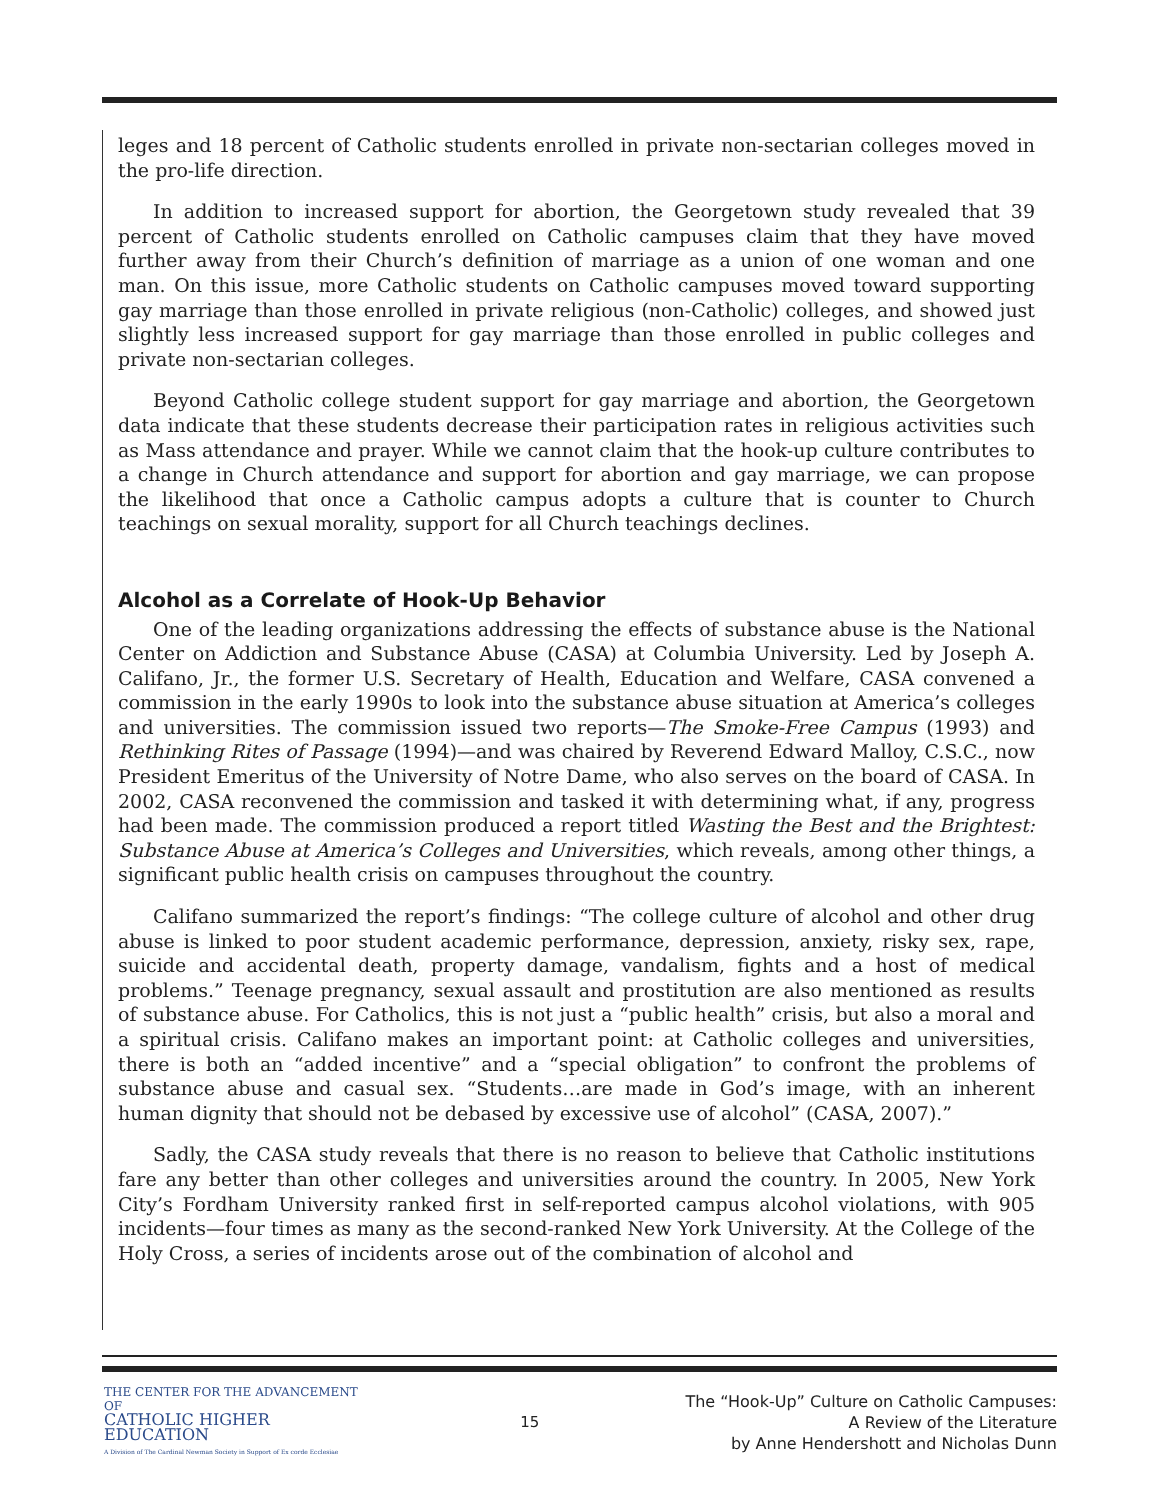leges and 18 percent of Catholic students enrolled in private non-sectarian colleges moved in the pro-life direction.
In addition to increased support for abortion, the Georgetown study revealed that 39 percent of Catholic students enrolled on Catholic campuses claim that they have moved further away from their Church’s definition of marriage as a union of one woman and one man. On this issue, more Catholic students on Catholic campuses moved toward supporting gay marriage than those enrolled in private religious (non-Catholic) colleges, and showed just slightly less increased support for gay marriage than those enrolled in public colleges and private non-sectarian colleges.
Beyond Catholic college student support for gay marriage and abortion, the Georgetown data indicate that these students decrease their participation rates in religious activities such as Mass attendance and prayer. While we cannot claim that the hook-up culture contributes to a change in Church attendance and support for abortion and gay marriage, we can propose the likelihood that once a Catholic campus adopts a culture that is counter to Church teachings on sexual morality, support for all Church teachings declines.
Alcohol as a Correlate of Hook-Up Behavior
One of the leading organizations addressing the effects of substance abuse is the National Center on Addiction and Substance Abuse (CASA) at Columbia University. Led by Joseph A. Califano, Jr., the former U.S. Secretary of Health, Education and Welfare, CASA convened a commission in the early 1990s to look into the substance abuse situation at America’s colleges and universities. The commission issued two reports—The Smoke-Free Campus (1993) and Rethinking Rites of Passage (1994)—and was chaired by Reverend Edward Malloy, C.S.C., now President Emeritus of the University of Notre Dame, who also serves on the board of CASA. In 2002, CASA reconvened the commission and tasked it with determining what, if any, progress had been made. The commission produced a report titled Wasting the Best and the Brightest: Substance Abuse at America’s Colleges and Universities, which reveals, among other things, a significant public health crisis on campuses throughout the country.
Califano summarized the report’s findings: “The college culture of alcohol and other drug abuse is linked to poor student academic performance, depression, anxiety, risky sex, rape, suicide and accidental death, property damage, vandalism, fights and a host of medical problems.” Teenage pregnancy, sexual assault and prostitution are also mentioned as results of substance abuse. For Catholics, this is not just a “public health” crisis, but also a moral and a spiritual crisis. Califano makes an important point: at Catholic colleges and universities, there is both an “added incentive” and a “special obligation” to confront the problems of substance abuse and casual sex. “Students…are made in God’s image, with an inherent human dignity that should not be debased by excessive use of alcohol” (CASA, 2007).”
Sadly, the CASA study reveals that there is no reason to believe that Catholic institutions fare any better than other colleges and universities around the country. In 2005, New York City’s Fordham University ranked first in self-reported campus alcohol violations, with 905 incidents—four times as many as the second-ranked New York University. At the College of the Holy Cross, a series of incidents arose out of the combination of alcohol and
THE CENTER FOR THE ADVANCEMENT OF
CATHOLIC HIGHER EDUCATION
A Division of The Cardinal Newman Society in Support of Ex corde Ecclesiae
15
The “Hook-Up” Culture on Catholic Campuses:
A Review of the Literature
by Anne Hendershott and Nicholas Dunn